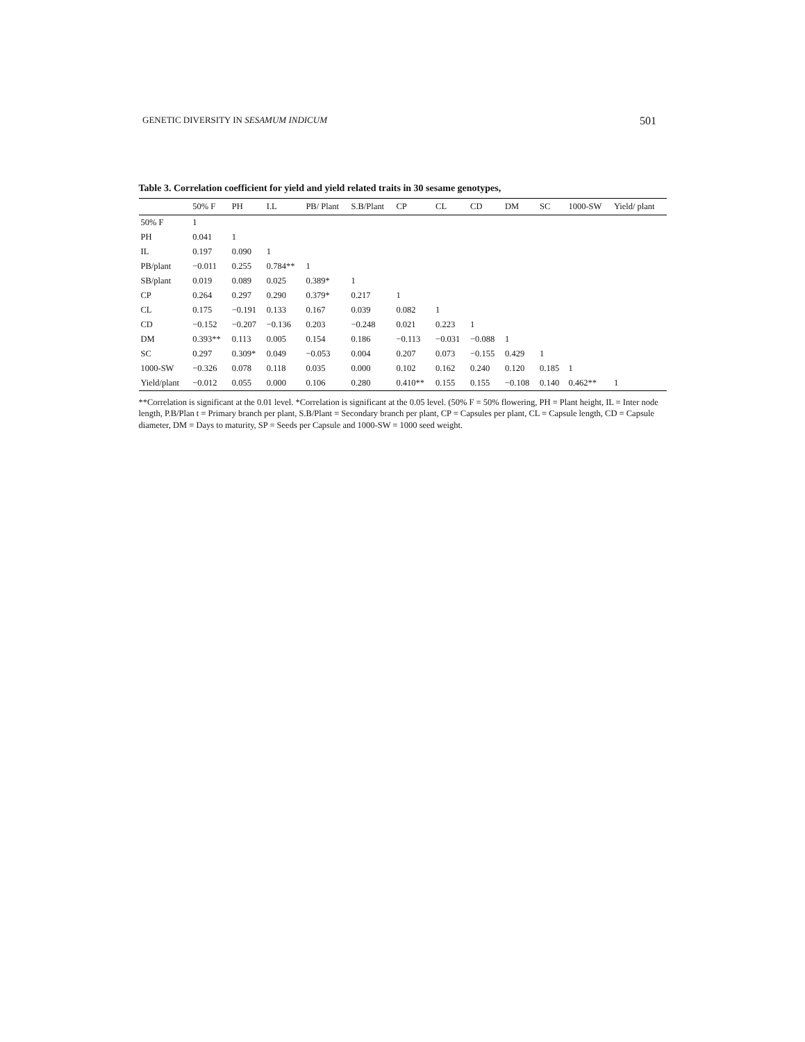GENETIC DIVERSITY IN SESAMUM INDICUM 501
Table 3. Correlation coefficient for yield and yield related traits in 30 sesame genotypes,
| | 50% F | PH | I.L | PB/ Plant | S.B/Plant | CP | CL | CD | DM | SC | 1000-SW | Yield/ plant |
| --- | --- | --- | --- | --- | --- | --- | --- | --- | --- | --- | --- | --- |
| 50% F | 1 | | | | | | | | | | | |
| PH | 0.041 | 1 | | | | | | | | | | |
| IL | 0.197 | 0.090 | 1 | | | | | | | | | |
| PB/plant | −0.011 | 0.255 | 0.784** | 1 | | | | | | | | |
| SB/plant | 0.019 | 0.089 | 0.025 | 0.389* | 1 | | | | | | | |
| CP | 0.264 | 0.297 | 0.290 | 0.379* | 0.217 | 1 | | | | | | |
| CL | 0.175 | −0.191 | 0.133 | 0.167 | 0.039 | 0.082 | 1 | | | | | |
| CD | −0.152 | −0.207 | −0.136 | 0.203 | −0.248 | 0.021 | 0.223 | 1 | | | | |
| DM | 0.393** | 0.113 | 0.005 | 0.154 | 0.186 | −0.113 | −0.031 | −0.088 | 1 | | | |
| SC | 0.297 | 0.309* | 0.049 | −0.053 | 0.004 | 0.207 | 0.073 | −0.155 | 0.429 | 1 | | |
| 1000-SW | −0.326 | 0.078 | 0.118 | 0.035 | 0.000 | 0.102 | 0.162 | 0.240 | 0.120 | 0.185 | 1 | |
| Yield/plant | −0.012 | 0.055 | 0.000 | 0.106 | 0.280 | 0.410** | 0.155 | 0.155 | −0.108 | 0.140 | 0.462** | 1 |
**Correlation is significant at the 0.01 level. *Correlation is significant at the 0.05 level. (50% F = 50% flowering, PH = Plant height, IL = Inter node length, P.B/Plan t = Primary branch per plant, S.B/Plant = Secondary branch per plant, CP = Capsules per plant, CL = Capsule length, CD = Capsule diameter, DM = Days to maturity, SP = Seeds per Capsule and 1000-SW = 1000 seed weight.